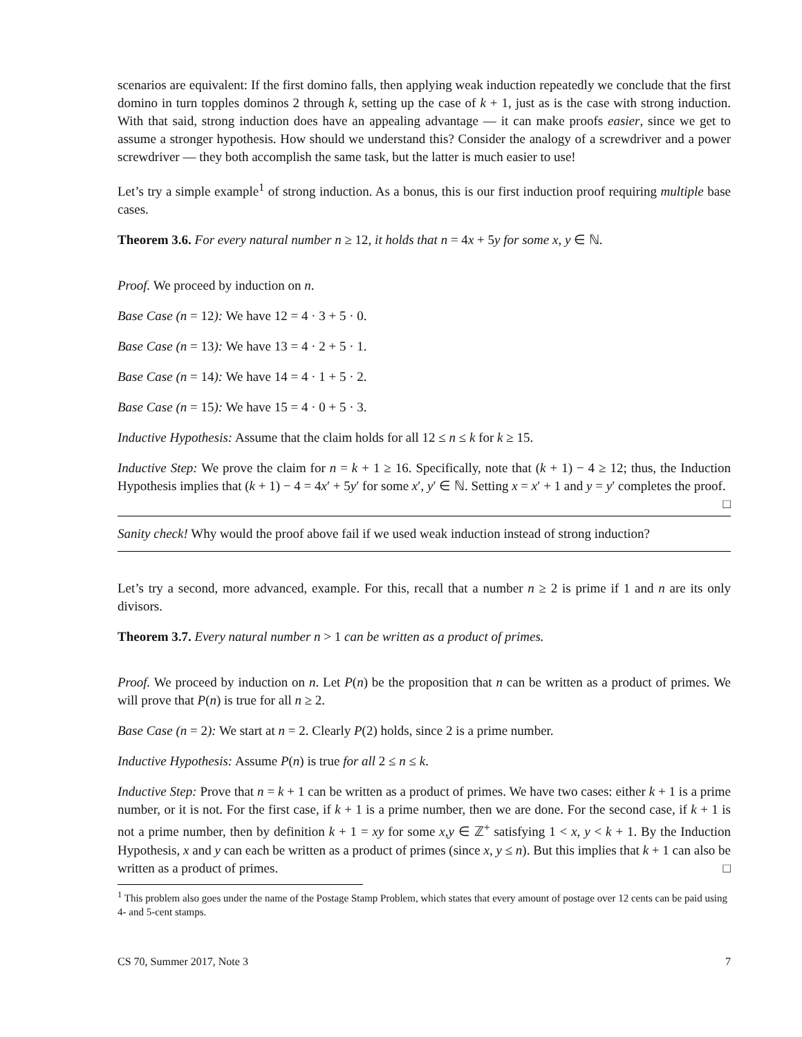scenarios are equivalent: If the first domino falls, then applying weak induction repeatedly we conclude that the first domino in turn topples dominos 2 through k, setting up the case of k + 1, just as is the case with strong induction. With that said, strong induction does have an appealing advantage — it can make proofs easier, since we get to assume a stronger hypothesis. How should we understand this? Consider the analogy of a screwdriver and a power screwdriver — they both accomplish the same task, but the latter is much easier to use!
Let’s try a simple example<sup>1</sup> of strong induction. As a bonus, this is our first induction proof requiring multiple base cases.
Theorem 3.6. For every natural number n ≥ 12, it holds that n = 4x + 5y for some x, y ∈ ℕ.
Proof. We proceed by induction on n.
Base Case (n = 12): We have 12 = 4 · 3 + 5 · 0.
Base Case (n = 13): We have 13 = 4 · 2 + 5 · 1.
Base Case (n = 14): We have 14 = 4 · 1 + 5 · 2.
Base Case (n = 15): We have 15 = 4 · 0 + 5 · 3.
Inductive Hypothesis: Assume that the claim holds for all 12 ≤ n ≤ k for k ≥ 15.
Inductive Step: We prove the claim for n = k + 1 ≥ 16. Specifically, note that (k + 1) − 4 ≥ 12; thus, the Induction Hypothesis implies that (k + 1) − 4 = 4x′ + 5y′ for some x′, y′ ∈ ℕ. Setting x = x′ + 1 and y = y′ completes the proof. □
Sanity check! Why would the proof above fail if we used weak induction instead of strong induction?
Let’s try a second, more advanced, example. For this, recall that a number n ≥ 2 is prime if 1 and n are its only divisors.
Theorem 3.7. Every natural number n > 1 can be written as a product of primes.
Proof. We proceed by induction on n. Let P(n) be the proposition that n can be written as a product of primes. We will prove that P(n) is true for all n ≥ 2.
Base Case (n = 2): We start at n = 2. Clearly P(2) holds, since 2 is a prime number.
Inductive Hypothesis: Assume P(n) is true for all 2 ≤ n ≤ k.
Inductive Step: Prove that n = k + 1 can be written as a product of primes. We have two cases: either k + 1 is a prime number, or it is not. For the first case, if k + 1 is a prime number, then we are done. For the second case, if k + 1 is not a prime number, then by definition k + 1 = xy for some x,y ∈ ℤ<sup>+</sup> satisfying 1 < x, y < k + 1. By the Induction Hypothesis, x and y can each be written as a product of primes (since x, y ≤ n). But this implies that k + 1 can also be written as a product of primes. □
<sup>1</sup> This problem also goes under the name of the Postage Stamp Problem, which states that every amount of postage over 12 cents can be paid using 4- and 5-cent stamps.
CS 70, Summer 2017, Note 3 7